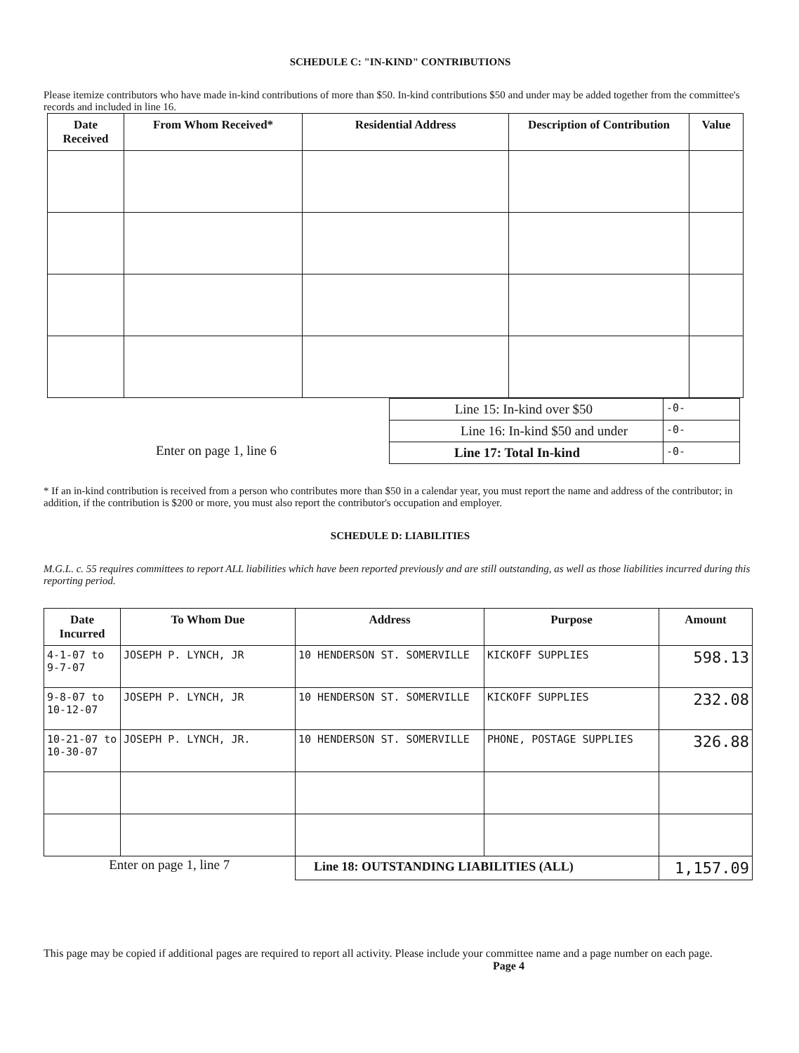SCHEDULE C: "IN-KIND" CONTRIBUTIONS
Please itemize contributors who have made in-kind contributions of more than $50. In-kind contributions $50 and under may be added together from the committee's records and included in line 16.
| Date Received | From Whom Received* | Residential Address | Description of Contribution | Value |
| --- | --- | --- | --- | --- |
| | Line 15: In-kind over $50 | -0- |
| | Line 16: In-kind $50 and under | -0- |
| Enter on page 1, line 6 | Line 17: Total In-kind | -0- |
* If an in-kind contribution is received from a person who contributes more than $50 in a calendar year, you must report the name and address of the contributor; in addition, if the contribution is $200 or more, you must also report the contributor's occupation and employer.
SCHEDULE D: LIABILITIES
M.G.L. c. 55 requires committees to report ALL liabilities which have been reported previously and are still outstanding, as well as those liabilities incurred during this reporting period.
| Date Incurred | To Whom Due | Address | Purpose | Amount |
| --- | --- | --- | --- | --- |
| 4-1-07 to 9-7-07 | JOSEPH P. LYNCH, JR | 10 HENDERSON ST. SOMERVILLE | KICKOFF SUPPLIES | 598.13 |
| 9-8-07 to 10-12-07 | JOSEPH P. LYNCH, JR | 10 HENDERSON ST. SOMERVILLE | KICKOFF SUPPLIES | 232.08 |
| 10-21-07 to 10-30-07 | JOSEPH P. LYNCH, JR. | 10 HENDERSON ST. SOMERVILLE | PHONE, POSTAGE SUPPLIES | 326.88 |
| Enter on page 1, line 7 | | Line 18: OUTSTANDING LIABILITIES (ALL) | | 1,157.09 |
This page may be copied if additional pages are required to report all activity. Please include your committee name and a page number on each page. Page 4